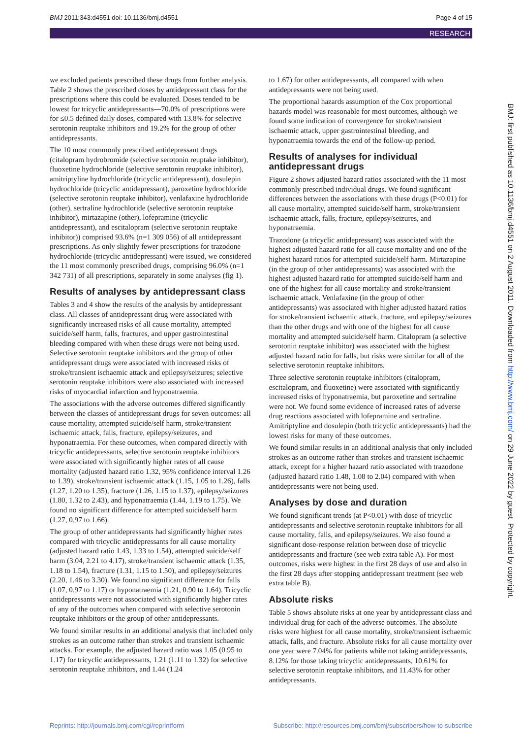BMJ 2011;343:d4551 doi: 10.1136/bmj.d4551 Page 4 of 15
RESEARCH
we excluded patients prescribed these drugs from further analysis. Table 2 shows the prescribed doses by antidepressant class for the prescriptions where this could be evaluated. Doses tended to be lowest for tricyclic antidepressants—70.0% of prescriptions were for ≤0.5 defined daily doses, compared with 13.8% for selective serotonin reuptake inhibitors and 19.2% for the group of other antidepressants.
The 10 most commonly prescribed antidepressant drugs (citalopram hydrobromide (selective serotonin reuptake inhibitor), fluoxetine hydrochloride (selective serotonin reuptake inhibitor), amitriptyline hydrochloride (tricyclic antidepressant), dosulepin hydrochloride (tricyclic antidepressant), paroxetine hydrochloride (selective serotonin reuptake inhibitor), venlafaxine hydrochloride (other), sertraline hydrochloride (selective serotonin reuptake inhibitor), mirtazapine (other), lofepramine (tricyclic antidepressant), and escitalopram (selective serotonin reuptake inhibitor)) comprised 93.6% (n=1 309 056) of all antidepressant prescriptions. As only slightly fewer prescriptions for trazodone hydrochloride (tricyclic antidepressant) were issued, we considered the 11 most commonly prescribed drugs, comprising 96.0% (n=1 342 731) of all prescriptions, separately in some analyses (fig 1).
Results of analyses by antidepressant class
Tables 3 and 4 show the results of the analysis by antidepressant class. All classes of antidepressant drug were associated with significantly increased risks of all cause mortality, attempted suicide/self harm, falls, fractures, and upper gastrointestinal bleeding compared with when these drugs were not being used. Selective serotonin reuptake inhibitors and the group of other antidepressant drugs were associated with increased risks of stroke/transient ischaemic attack and epilepsy/seizures; selective serotonin reuptake inhibitors were also associated with increased risks of myocardial infarction and hyponatraemia.
The associations with the adverse outcomes differed significantly between the classes of antidepressant drugs for seven outcomes: all cause mortality, attempted suicide/self harm, stroke/transient ischaemic attack, falls, fracture, epilepsy/seizures, and hyponatraemia. For these outcomes, when compared directly with tricyclic antidepressants, selective serotonin reuptake inhibitors were associated with significantly higher rates of all cause mortality (adjusted hazard ratio 1.32, 95% confidence interval 1.26 to 1.39), stroke/transient ischaemic attack (1.15, 1.05 to 1.26), falls (1.27, 1.20 to 1.35), fracture (1.26, 1.15 to 1.37), epilepsy/seizures (1.80, 1.32 to 2.43), and hyponatraemia (1.44, 1.19 to 1.75). We found no significant difference for attempted suicide/self harm (1.27, 0.97 to 1.66).
The group of other antidepressants had significantly higher rates compared with tricyclic antidepressants for all cause mortality (adjusted hazard ratio 1.43, 1.33 to 1.54), attempted suicide/self harm (3.04, 2.21 to 4.17), stroke/transient ischaemic attack (1.35, 1.18 to 1.54), fracture (1.31, 1.15 to 1.50), and epilepsy/seizures (2.20, 1.46 to 3.30). We found no significant difference for falls (1.07, 0.97 to 1.17) or hyponatraemia (1.21, 0.90 to 1.64). Tricyclic antidepressants were not associated with significantly higher rates of any of the outcomes when compared with selective serotonin reuptake inhibitors or the group of other antidepressants.
We found similar results in an additional analysis that included only strokes as an outcome rather than strokes and transient ischaemic attacks. For example, the adjusted hazard ratio was 1.05 (0.95 to 1.17) for tricyclic antidepressants, 1.21 (1.11 to 1.32) for selective serotonin reuptake inhibitors, and 1.44 (1.24
to 1.67) for other antidepressants, all compared with when antidepressants were not being used.
The proportional hazards assumption of the Cox proportional hazards model was reasonable for most outcomes, although we found some indication of convergence for stroke/transient ischaemic attack, upper gastrointestinal bleeding, and hyponatraemia towards the end of the follow-up period.
Results of analyses for individual antidepressant drugs
Figure 2 shows adjusted hazard ratios associated with the 11 most commonly prescribed individual drugs. We found significant differences between the associations with these drugs (P<0.01) for all cause mortality, attempted suicide/self harm, stroke/transient ischaemic attack, falls, fracture, epilepsy/seizures, and hyponatraemia.
Trazodone (a tricyclic antidepressant) was associated with the highest adjusted hazard ratio for all cause mortality and one of the highest hazard ratios for attempted suicide/self harm. Mirtazapine (in the group of other antidepressants) was associated with the highest adjusted hazard ratio for attempted suicide/self harm and one of the highest for all cause mortality and stroke/transient ischaemic attack. Venlafaxine (in the group of other antidepressants) was associated with higher adjusted hazard ratios for stroke/transient ischaemic attack, fracture, and epilepsy/seizures than the other drugs and with one of the highest for all cause mortality and attempted suicide/self harm. Citalopram (a selective serotonin reuptake inhibitor) was associated with the highest adjusted hazard ratio for falls, but risks were similar for all of the selective serotonin reuptake inhibitors.
Three selective serotonin reuptake inhibitors (citalopram, escitalopram, and fluoxetine) were associated with significantly increased risks of hyponatraemia, but paroxetine and sertraline were not. We found some evidence of increased rates of adverse drug reactions associated with lofepramine and sertraline. Amitriptyline and dosulepin (both tricyclic antidepressants) had the lowest risks for many of these outcomes.
We found similar results in an additional analysis that only included strokes as an outcome rather than strokes and transient ischaemic attack, except for a higher hazard ratio associated with trazodone (adjusted hazard ratio 1.48, 1.08 to 2.04) compared with when antidepressants were not being used.
Analyses by dose and duration
We found significant trends (at P<0.01) with dose of tricyclic antidepressants and selective serotonin reuptake inhibitors for all cause mortality, falls, and epilepsy/seizures. We also found a significant dose-response relation between dose of tricyclic antidepressants and fracture (see web extra table A). For most outcomes, risks were highest in the first 28 days of use and also in the first 28 days after stopping antidepressant treatment (see web extra table B).
Absolute risks
Table 5 shows absolute risks at one year by antidepressant class and individual drug for each of the adverse outcomes. The absolute risks were highest for all cause mortality, stroke/transient ischaemic attack, falls, and fracture. Absolute risks for all cause mortality over one year were 7.04% for patients while not taking antidepressants, 8.12% for those taking tricyclic antidepressants, 10.61% for selective serotonin reuptake inhibitors, and 11.43% for other antidepressants.
BMJ: first published as 10.1136/bmj.d4551 on 2 August 2011. Downloaded from http://www.bmj.com/ on 29 June 2022 by guest. Protected by copyright.
Reprints: http://journals.bmj.com/cgi/reprintform Subscribe: http://resources.bmj.com/bmj/subscribers/how-to-subscribe